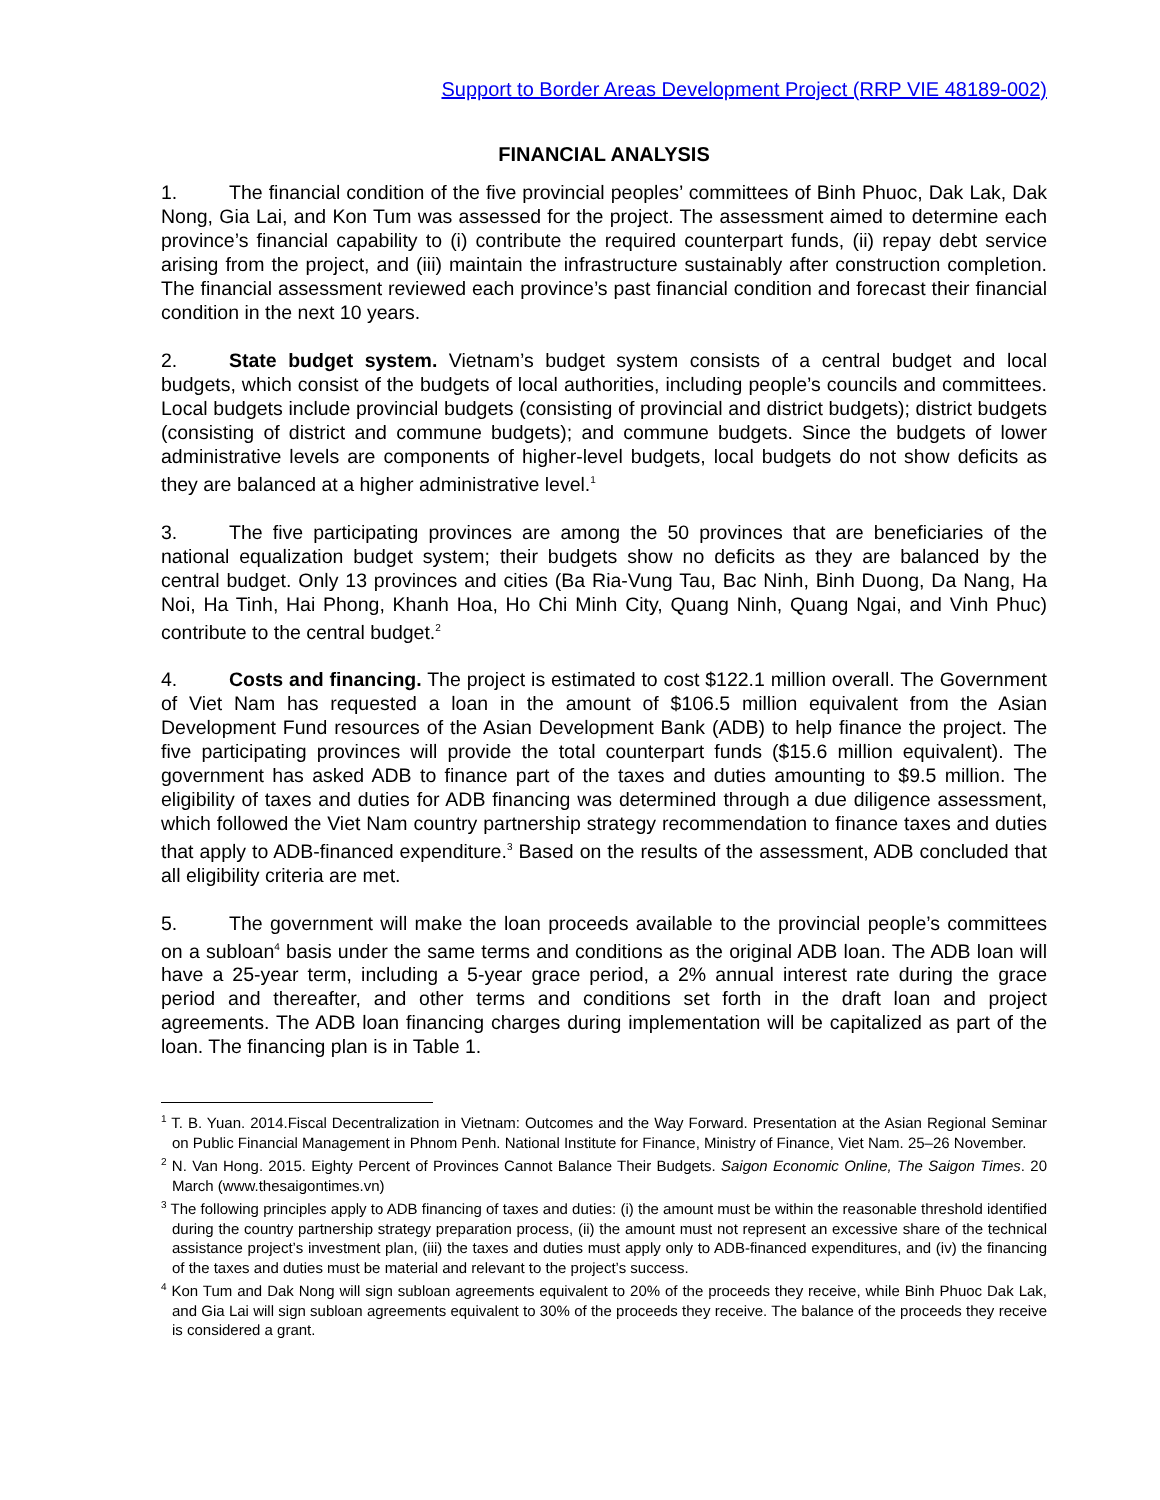Support to Border Areas Development Project (RRP VIE 48189-002)
FINANCIAL ANALYSIS
1. The financial condition of the five provincial peoples’ committees of Binh Phuoc, Dak Lak, Dak Nong, Gia Lai, and Kon Tum was assessed for the project. The assessment aimed to determine each province’s financial capability to (i) contribute the required counterpart funds, (ii) repay debt service arising from the project, and (iii) maintain the infrastructure sustainably after construction completion. The financial assessment reviewed each province’s past financial condition and forecast their financial condition in the next 10 years.
2. State budget system. Vietnam’s budget system consists of a central budget and local budgets, which consist of the budgets of local authorities, including people’s councils and committees. Local budgets include provincial budgets (consisting of provincial and district budgets); district budgets (consisting of district and commune budgets); and commune budgets. Since the budgets of lower administrative levels are components of higher-level budgets, local budgets do not show deficits as they are balanced at a higher administrative level.<sup>1</sup>
3. The five participating provinces are among the 50 provinces that are beneficiaries of the national equalization budget system; their budgets show no deficits as they are balanced by the central budget. Only 13 provinces and cities (Ba Ria-Vung Tau, Bac Ninh, Binh Duong, Da Nang, Ha Noi, Ha Tinh, Hai Phong, Khanh Hoa, Ho Chi Minh City, Quang Ninh, Quang Ngai, and Vinh Phuc) contribute to the central budget.<sup>2</sup>
4. Costs and financing. The project is estimated to cost $122.1 million overall. The Government of Viet Nam has requested a loan in the amount of $106.5 million equivalent from the Asian Development Fund resources of the Asian Development Bank (ADB) to help finance the project. The five participating provinces will provide the total counterpart funds ($15.6 million equivalent). The government has asked ADB to finance part of the taxes and duties amounting to $9.5 million. The eligibility of taxes and duties for ADB financing was determined through a due diligence assessment, which followed the Viet Nam country partnership strategy recommendation to finance taxes and duties that apply to ADB-financed expenditure.<sup>3</sup> Based on the results of the assessment, ADB concluded that all eligibility criteria are met.
5. The government will make the loan proceeds available to the provincial people’s committees on a subloan<sup>4</sup> basis under the same terms and conditions as the original ADB loan. The ADB loan will have a 25-year term, including a 5-year grace period, a 2% annual interest rate during the grace period and thereafter, and other terms and conditions set forth in the draft loan and project agreements. The ADB loan financing charges during implementation will be capitalized as part of the loan. The financing plan is in Table 1.
<sup>1</sup> T. B. Yuan. 2014.Fiscal Decentralization in Vietnam: Outcomes and the Way Forward. Presentation at the Asian Regional Seminar on Public Financial Management in Phnom Penh. National Institute for Finance, Ministry of Finance, Viet Nam. 25–26 November.
<sup>2</sup> N. Van Hong. 2015. Eighty Percent of Provinces Cannot Balance Their Budgets. Saigon Economic Online, The Saigon Times. 20 March (www.thesaigontimes.vn)
<sup>3</sup> The following principles apply to ADB financing of taxes and duties: (i) the amount must be within the reasonable threshold identified during the country partnership strategy preparation process, (ii) the amount must not represent an excessive share of the technical assistance project’s investment plan, (iii) the taxes and duties must apply only to ADB-financed expenditures, and (iv) the financing of the taxes and duties must be material and relevant to the project’s success.
<sup>4</sup> Kon Tum and Dak Nong will sign subloan agreements equivalent to 20% of the proceeds they receive, while Binh Phuoc Dak Lak, and Gia Lai will sign subloan agreements equivalent to 30% of the proceeds they receive. The balance of the proceeds they receive is considered a grant.